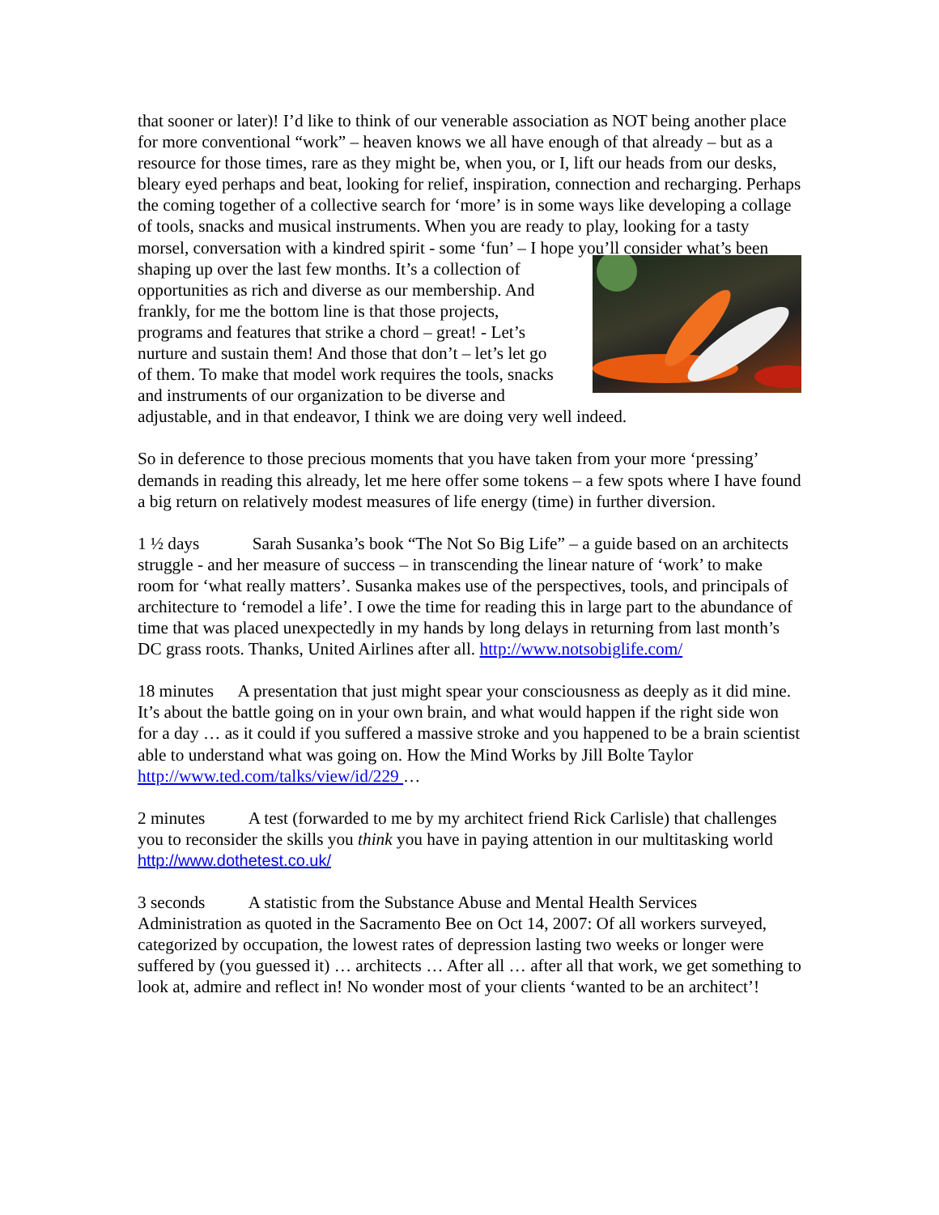that sooner or later)! I’d like to think of our venerable association as NOT being another place for more conventional “work” – heaven knows we all have enough of that already – but as a resource for those times, rare as they might be, when you, or I, lift our heads from our desks, bleary eyed perhaps and beat, looking for relief, inspiration, connection and recharging. Perhaps the coming together of a collective search for ‘more’ is in some ways like developing a collage of tools, snacks and musical instruments. When you are ready to play, looking for a tasty morsel, conversation with a kindred spirit - some ‘fun’ – I hope you’ll consider what’s been shaping up over the last few months. It’s a collection of opportunities as rich and diverse as our membership. And frankly, for me the bottom line is that those projects, programs and features that strike a chord – great! - Let’s nurture and sustain them! And those that don’t – let’s let go of them. To make that model work requires the tools, snacks and instruments of our organization to be diverse and adjustable, and in that endeavor, I think we are doing very well indeed.
So in deference to those precious moments that you have taken from your more ‘pressing’ demands in reading this already, let me here offer some tokens – a few spots where I have found a big return on relatively modest measures of life energy (time) in further diversion.
1 ½ days Sarah Susanka’s book “The Not So Big Life” – a guide based on an architects struggle - and her measure of success – in transcending the linear nature of ‘work’ to make room for ‘what really matters’. Susanka makes use of the perspectives, tools, and principals of architecture to ‘remodel a life’. I owe the time for reading this in large part to the abundance of time that was placed unexpectedly in my hands by long delays in returning from last month’s DC grass roots. Thanks, United Airlines after all. http://www.notsobiglife.com/
18 minutes A presentation that just might spear your consciousness as deeply as it did mine. It’s about the battle going on in your own brain, and what would happen if the right side won for a day … as it could if you suffered a massive stroke and you happened to be a brain scientist able to understand what was going on. How the Mind Works by Jill Bolte Taylor http://www.ted.com/talks/view/id/229 …
2 minutes A test (forwarded to me by my architect friend Rick Carlisle) that challenges you to reconsider the skills you think you have in paying attention in our multitasking world http://www.dothetest.co.uk/
3 seconds A statistic from the Substance Abuse and Mental Health Services Administration as quoted in the Sacramento Bee on Oct 14, 2007: Of all workers surveyed, categorized by occupation, the lowest rates of depression lasting two weeks or longer were suffered by (you guessed it) … architects … After all … after all that work, we get something to look at, admire and reflect in! No wonder most of your clients ‘wanted to be an architect’!